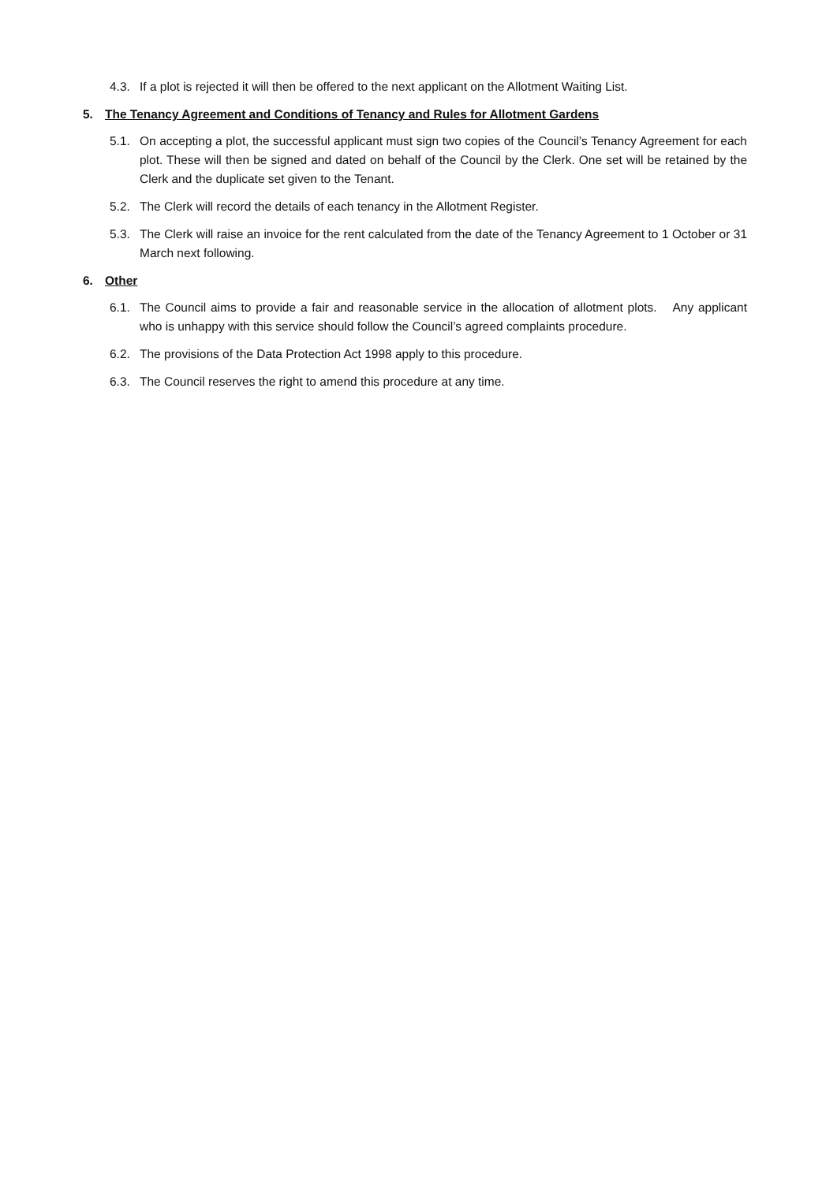4.3. If a plot is rejected it will then be offered to the next applicant on the Allotment Waiting List.
5. The Tenancy Agreement and Conditions of Tenancy and Rules for Allotment Gardens
5.1. On accepting a plot, the successful applicant must sign two copies of the Council’s Tenancy Agreement for each plot. These will then be signed and dated on behalf of the Council by the Clerk. One set will be retained by the Clerk and the duplicate set given to the Tenant.
5.2. The Clerk will record the details of each tenancy in the Allotment Register.
5.3. The Clerk will raise an invoice for the rent calculated from the date of the Tenancy Agreement to 1 October or 31 March next following.
6. Other
6.1. The Council aims to provide a fair and reasonable service in the allocation of allotment plots. Any applicant who is unhappy with this service should follow the Council’s agreed complaints procedure.
6.2. The provisions of the Data Protection Act 1998 apply to this procedure.
6.3. The Council reserves the right to amend this procedure at any time.